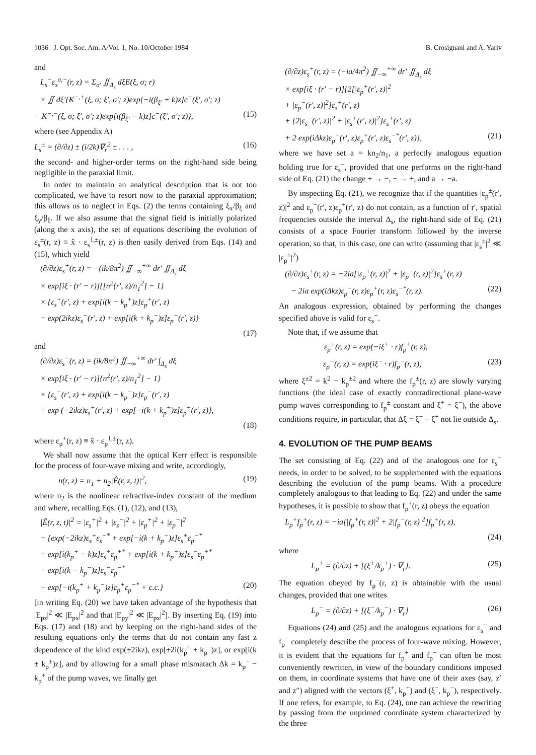1036 J. Opt. Soc. Am. A/Vol. 1, No. 10/October 1984 B. Crosignani and A. Yariv
and
L<sub>s</sub><sup>−</sup>ε<sub>s</sub><sup>σ,−</sup>(r, z) = Σ<sub>σ′</sub> ∬<sub>Δ<sub>s</sub></sub> dξE(ξ, σ; r)
× ∬ dξ′{K<sup>−,+</sup>(ξ, σ; ξ′, σ′; z)exp[−i(β<sub>ξ′</sub> + k)z]c<sup>+</sup>(ξ′, σ′; z)
+ K<sup>−,−</sup>(ξ, σ; ξ′, σ′; z)exp[i(β<sub>ξ′</sub> − k)z]c<sup>−</sup>(ξ′, σ′; z)}, (15)
where (see Appendix A)
L<sub>s</sub><sup>±</sup> = (∂/∂z) ± (i/2k)∇<sub>r</sub><sup>2</sup> ± . . . , (16)
the second- and higher-order terms on the right-hand side being negligible in the paraxial limit.
In order to maintain an analytical description that is not too complicated, we have to resort now to the paraxial approximation; this allows us to neglect in Eqs. (2) the terms containing ξ<sub>x</sub>/β<sub>ξ</sub> and ξ<sub>y</sub>/β<sub>ξ</sub>. If we also assume that the signal field is initially polarized (along the x axis), the set of equations describing the evolution of ε<sub>s</sub><sup>±</sup>(r, z) ≡ x̂ · ε<sub>s</sub><sup>1,±</sup>(r, z) is then easily derived from Eqs. (14) and (15), which yield
(∂/∂z)ε<sub>s</sub><sup>+</sup>(r, z) = −(ik/8π<sup>2</sup>) ∬<sub>−∞</sub><sup>+∞</sup> dr′ ∬<sub>Δ<sub>s</sub></sub> dξ
× exp[iξ · (r′ − r)]{[n<sup>2</sup>(r′, z)/n<sub>1</sub><sup>2</sup>] − 1}
× {ε<sub>s</sub><sup>+</sup>(r′, z) + exp[i(k − k<sub>p</sub><sup>+</sup>)z]ε<sub>p</sub><sup>+</sup>(r′, z)
+ exp(2ikz)ε<sub>s</sub><sup>−</sup>(r′, z) + exp[i(k + k<sub>p</sub><sup>−</sup>)z]ε<sub>p</sub><sup>−</sup>(r′, z)}
(17)
and
(∂/∂z)ε<sub>s</sub><sup>−</sup>(r, z) = (ik/8π<sup>2</sup>) ∬<sub>−∞</sub><sup>+∞</sup> dr′ ∫<sub>Δ<sub>s</sub></sub> dξ
× exp[iξ · (r′ − r)]{n<sup>2</sup>(r′, z)/n<sub>1</sub><sup>2</sup>] − 1}
× {ε<sub>s</sub><sup>−</sup>(r′, z) + exp[i(k − k<sub>p</sub><sup>−</sup>)z]ε<sub>p</sub><sup>−</sup>(r′, z)
+ exp (−2ikz)ε<sub>s</sub><sup>+</sup>(r′, z) + exp[−i(k + k<sub>p</sub><sup>+</sup>)z]ε<sub>p</sub><sup>+</sup>(r′, z)},
(18)
where ε<sub>p</sub><sup>+</sup>(r, z) ≡ x̂ · ε<sub>p</sub><sup>1,±</sup>(r, z).
We shall now assume that the optical Kerr effect is responsible for the process of four-wave mixing and write, accordingly,
n(r, z) = n<sub>1</sub> + n<sub>2</sub>|Ê(r, z, t)|<sup>2</sup>, (19)
where n<sub>2</sub> is the nonlinear refractive-index constant of the medium and where, recalling Eqs. (1), (12), and (13),
|Ê(r, z, t)|<sup>2</sup> = |ε<sub>s</sub><sup>+</sup>|<sup>2</sup> + |ε<sub>s</sub><sup>−</sup>|<sup>2</sup> + |ε<sub>p</sub><sup>+</sup>|<sup>2</sup> + |ε<sub>p</sub><sup>−</sup>|<sup>2</sup>
+ {exp(−2ikz)ε<sub>s</sub><sup>+</sup>ε<sub>s</sub><sup>−*</sup> + exp[−i(k + k<sub>p</sub><sup>−</sup>)z]ε<sub>s</sub><sup>+</sup>ε<sub>p</sub><sup>−*</sup>
+ exp[i(k<sub>p</sub><sup>+</sup> − k)z]ε<sub>s</sub><sup>+</sup>ε<sub>p</sub><sup>+*</sup> + exp[i(k + k<sub>p</sub><sup>+</sup>)z]ε<sub>s</sub><sup>−</sup>ε<sub>p</sub><sup>+*</sup>
+ exp[i(k − k<sub>p</sub><sup>−</sup>)z]ε<sub>s</sub><sup>−</sup>ε<sub>p</sub><sup>−*</sup>
+ exp[−i(k<sub>p</sub><sup>+</sup> + k<sub>p</sub><sup>−</sup>)z]ε<sub>p</sub><sup>+</sup>ε<sub>p</sub><sup>−*</sup> + c.c.} (20)
[in writing Eq. (20) we have taken advantage of the hypothesis that |E<sub>pz</sub>|<sup>2</sup> ≪ |E<sub>px</sub>|<sup>2</sup> and that |E<sub>py</sub>|<sup>2</sup> ≪ |E<sub>px</sub>|<sup>2</sup>]. By inserting Eq. (19) into Eqs. (17) and (18) and by keeping on the right-hand sides of the resulting equations only the terms that do not contain any fast z dependence of the kind exp(±2ikz), exp[±2i(k<sub>p</sub><sup>+</sup> + k<sub>p</sub><sup>−</sup>)z], or exp[i(k ± k<sub>p</sub><sup>±</sup>)z], and by allowing for a small phase mismatach Δk = k<sub>p</sub><sup>−</sup> − k<sub>p</sub><sup>+</sup> of the pump waves, we finally get
(∂/∂z)ε<sub>s</sub><sup>+</sup>(r, z) = (−ia/4π<sup>2</sup>) ∬<sub>−∞</sub><sup>+∞</sup> dr′ ∬<sub>Δ<sub>s</sub></sub> dξ
× exp[iξ · (r′ − r)]{2[|ε<sub>p</sub><sup>+</sup>(r′, z)|<sup>2</sup>
+ |ε<sub>p</sub><sup>−</sup>(r′, z)|<sup>2</sup>]ε<sub>s</sub><sup>+</sup>(r′, z)
+ [2|ε<sub>s</sub><sup>−</sup>(r′, z)|<sup>2</sup> + |ε<sub>s</sub><sup>+</sup>(r′, z)|<sup>2</sup>]ε<sub>s</sub><sup>+</sup>(r′, z)
+ 2 exp(iΔkz)ε<sub>p</sub><sup>−</sup>(r′, z)ε<sub>p</sub><sup>+</sup>(r′, z)ε<sub>s</sub><sup>−*</sup>(r′, z)}, (21)
where we have set a = kn<sub>2</sub>/n<sub>1</sub>, a perfectly analogous equation holding true for ε<sub>s</sub><sup>−</sup>, provided that one performs on the right-hand side of Eq. (21) the change + → −, − → +, and a → −a.
By inspecting Eq. (21), we recognize that if the quantities |ε<sub>p</sub><sup>±</sup>(r′, z)|<sup>2</sup> and ε<sub>p</sub><sup>−</sup>(r′, z)ε<sub>p</sub><sup>+</sup>(r′, z) do not contain, as a function of r′, spatial frequencies outside the interval Δ<sub>s</sub>, the right-hand side of Eq. (21) consists of a space Fourier transform followed by the inverse operation, so that, in this case, one can write (assuming that |ε<sub>s</sub><sup>±</sup>|<sup>2</sup> ≪ |ε<sub>p</sub><sup>±</sup>|<sup>2</sup>)
(∂/∂z)ε<sub>s</sub><sup>+</sup>(r, z) = −2ia[|ε<sub>p</sub><sup>+</sup>(r, z)|<sup>2</sup> + |ε<sub>p</sub><sup>−</sup>(r, z)|<sup>2</sup>]ε<sub>s</sub><sup>+</sup>(r, z)
− 2ia exp(iΔkz)ε<sub>p</sub><sup>−</sup>(r, z)ε<sub>p</sub><sup>+</sup>(r, z)ε<sub>s</sub><sup>−*</sup>(r, z). (22)
An analogous expression, obtained by performing the changes specified above is valid for ε<sub>s</sub><sup>−</sup>.
Note that, if we assume that
ε<sub>p</sub><sup>+</sup>(r, z) = exp(−iξ<sup>+</sup> · r)f<sub>p</sub><sup>+</sup>(r, z),
ε<sub>p</sub><sup>−</sup>(r, z) = exp(iξ<sup>−</sup> · r)f<sub>p</sub><sup>−</sup>(r, z), (23)
where ξ<sup>±2</sup> = k<sup>2</sup> − k<sub>p</sub><sup>±2</sup> and where the f<sub>p</sub><sup>±</sup>(r, z) are slowly varying functions (the ideal case of exactly contradirectional plane-wave pump waves corresponding to f<sub>p</sub><sup>±</sup> constant and ξ<sup>+</sup> = ξ<sup>−</sup>), the above conditions require, in particular, that Δξ = ξ<sup>−</sup> − ξ<sup>+</sup> not lie outside Δ<sub>s</sub>.
4. EVOLUTION OF THE PUMP BEAMS
The set consisting of Eq. (22) and of the analogous one for ε<sub>s</sub><sup>−</sup> needs, in order to be solved, to be supplemented with the equations describing the evolution of the pump beams. With a procedure completely analogous to that leading to Eq. (22) and under the same hypotheses, it is possible to show that f<sub>p</sub><sup>+</sup>(r, z) obeys the equation
L<sub>p</sub><sup>+</sup>f<sub>p</sub><sup>+</sup>(r, z) = −ia[|f<sub>p</sub><sup>+</sup>(r, z)|<sup>2</sup> + 2|f<sub>p</sub><sup>−</sup>(r, z)|<sup>2</sup>]f<sub>p</sub><sup>+</sup>(r, z),
(24)
where
L<sub>p</sub><sup>+</sup> = (∂/∂z) + [(ξ<sup>+</sup>/k<sub>p</sub><sup>+</sup>) · ∇<sub>r</sub>]. (25)
The equation obeyed by f<sub>p</sub><sup>−</sup>(r, z) is obtainable with the usual changes, provided that one writes
L<sub>p</sub><sup>−</sup> = (∂/∂z) + [(ξ<sup>−</sup>/k<sub>p</sub><sup>−</sup>) · ∇<sub>r</sub>] (26)
Equations (24) and (25) and the analogous equations for ε<sub>s</sub><sup>−</sup> and f<sub>p</sub><sup>−</sup> completely describe the process of four-wave mixing. However, it is evident that the equations for f<sub>p</sub><sup>+</sup> and f<sub>p</sub><sup>−</sup> can often be most conveniently rewritten, in view of the boundary conditions imposed on them, in coordinate systems that have one of their axes (say, z′ and z″) aligned with the vectors (ξ<sup>+</sup>, k<sub>p</sub><sup>+</sup>) and (ξ<sup>−</sup>, k<sub>p</sub><sup>−</sup>), respectively. If one refers, for example, to Eq. (24), one can achieve the rewriting by passing from the unprimed coordinate system characterized by the three